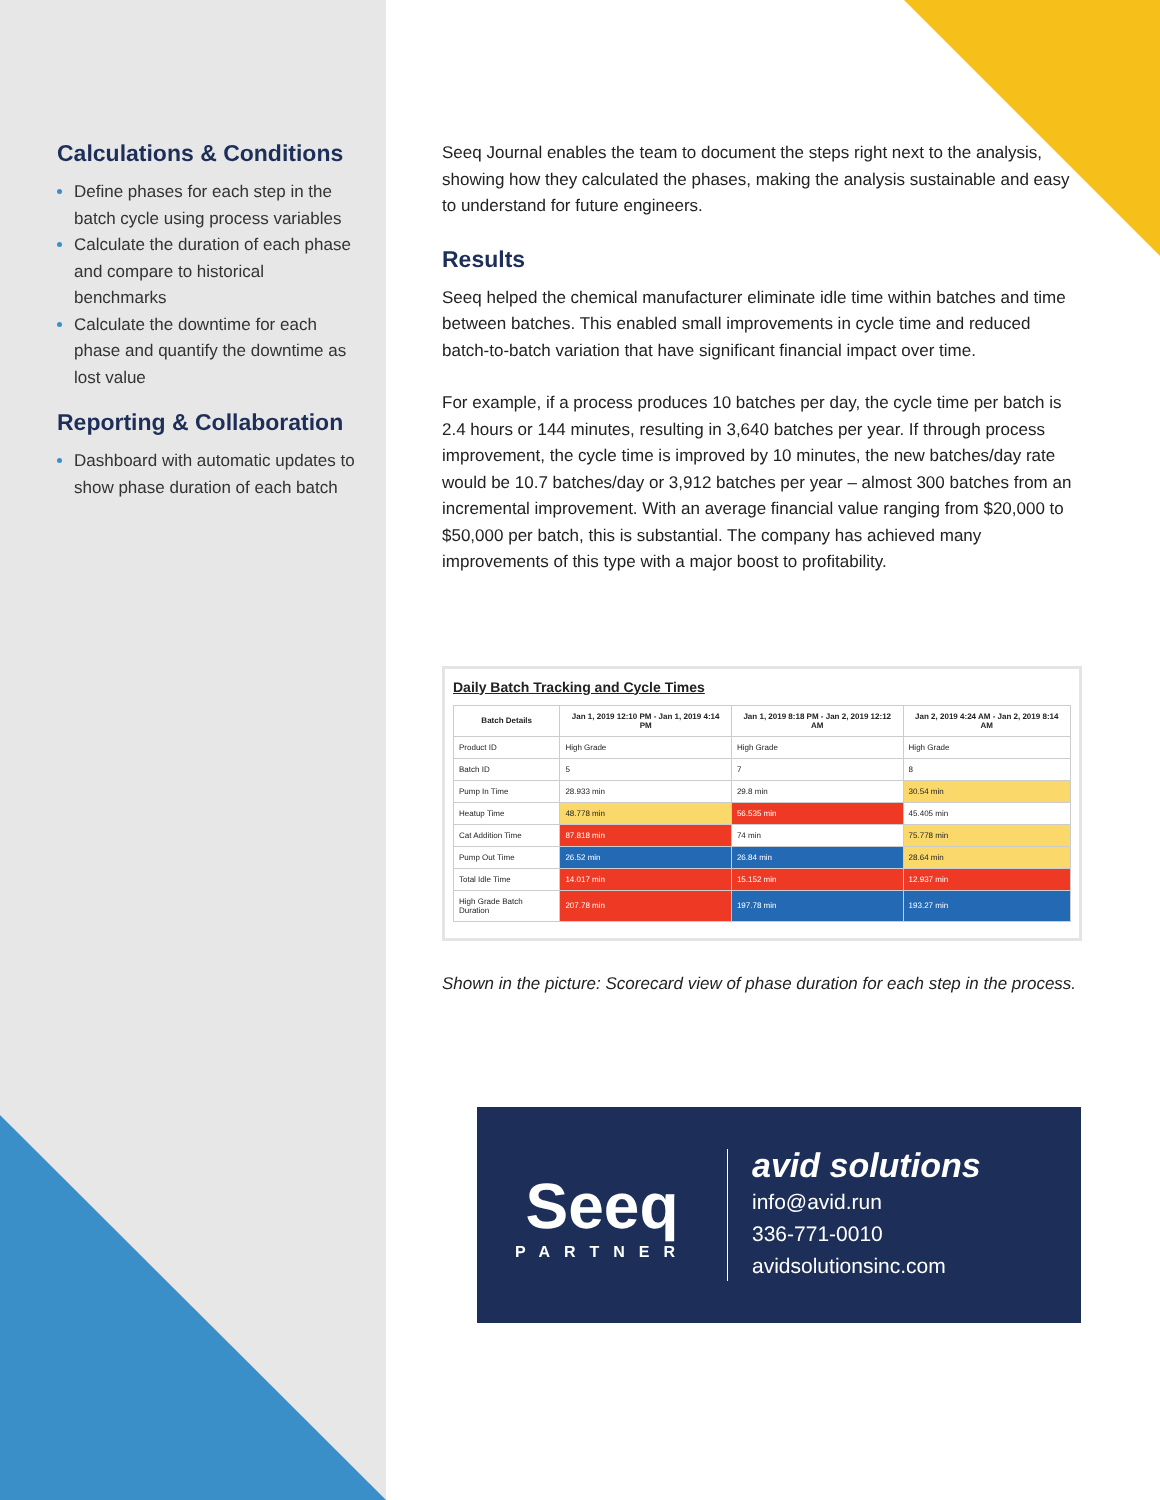Calculations & Conditions
Define phases for each step in the batch cycle using process variables
Calculate the duration of each phase and compare to historical benchmarks
Calculate the downtime for each phase and quantify the downtime as lost value
Reporting & Collaboration
Dashboard with automatic updates to show phase duration of each batch
Seeq Journal enables the team to document the steps right next to the analysis, showing how they calculated the phases, making the analysis sustainable and easy to understand for future engineers.
Results
Seeq helped the chemical manufacturer eliminate idle time within batches and time between batches. This enabled small improvements in cycle time and reduced batch-to-batch variation that have significant financial impact over time.
For example, if a process produces 10 batches per day, the cycle time per batch is 2.4 hours or 144 minutes, resulting in 3,640 batches per year. If through process improvement, the cycle time is improved by 10 minutes, the new batches/day rate would be 10.7 batches/day or 3,912 batches per year – almost 300 batches from an incremental improvement. With an average financial value ranging from $20,000 to $50,000 per batch, this is substantial. The company has achieved many improvements of this type with a major boost to profitability.
Daily Batch Tracking and Cycle Times
| Batch Details | Jan 1, 2019 12:10 PM - Jan 1, 2019 4:14 PM | Jan 1, 2019 8:18 PM - Jan 2, 2019 12:12 AM | Jan 2, 2019 4:24 AM - Jan 2, 2019 8:14 AM |
| --- | --- | --- | --- |
| Product ID | High Grade | High Grade | High Grade |
| Batch ID | 5 | 7 | 8 |
| Pump In Time | 28.933 min | 29.8 min | 30.54 min |
| Heatup Time | 48.778 min | 56.535 min | 45.405 min |
| Cat Addition Time | 87.818 min | 74 min | 75.778 min |
| Pump Out Time | 26.52 min | 26.84 min | 28.64 min |
| Total Idle Time | 14.017 min | 15.152 min | 12.937 min |
| High Grade Batch Duration | 207.78 min | 197.78 min | 193.27 min |
Shown in the picture: Scorecard view of phase duration for each step in the process.
Seeq
PARTNER
avid solutions
info@avid.run
336-771-0010
avidsolutionsinc.com